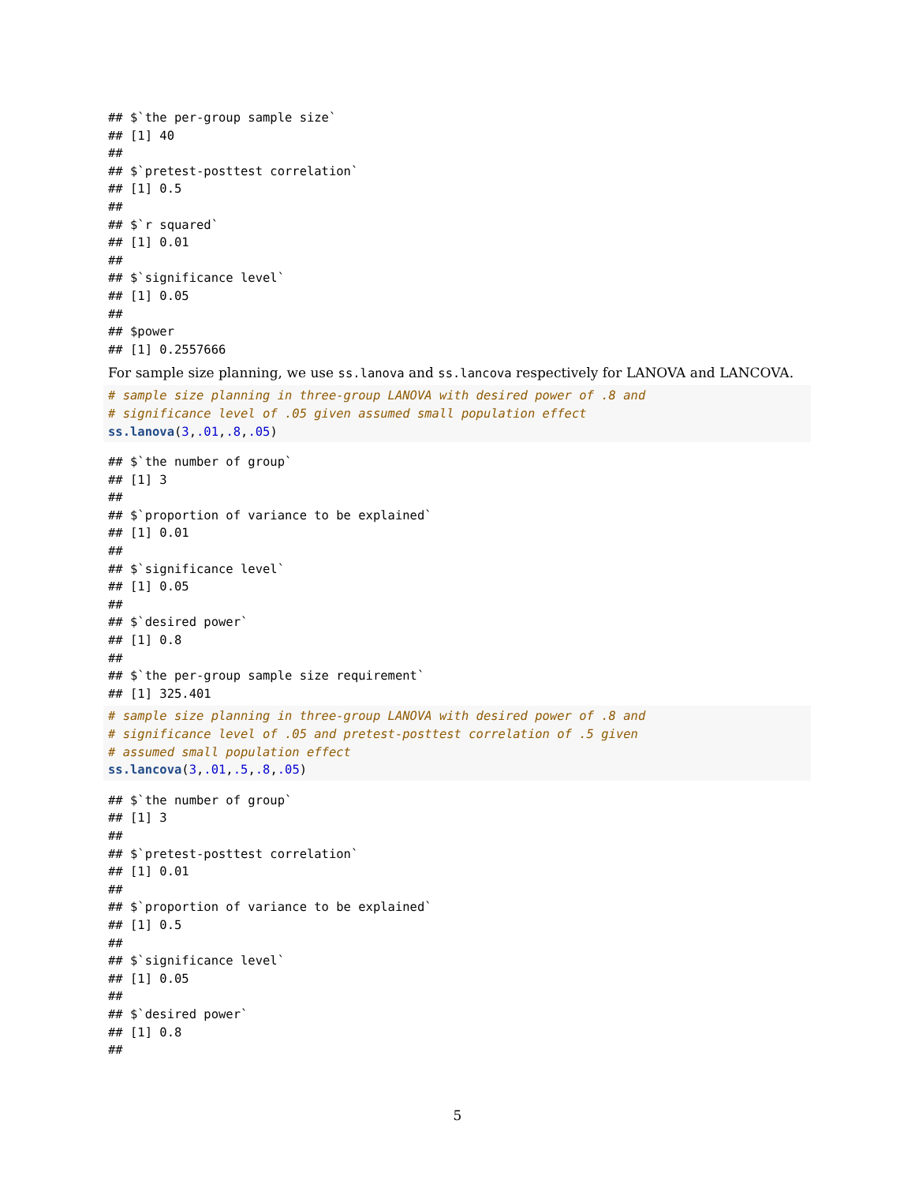## $`the per-group sample size`
## [1] 40
##
## $`pretest-posttest correlation`
## [1] 0.5
##
## $`r squared`
## [1] 0.01
##
## $`significance level`
## [1] 0.05
##
## $power
## [1] 0.2557666
For sample size planning, we use ss.lanova and ss.lancova respectively for LANOVA and LANCOVA.
# sample size planning in three-group LANOVA with desired power of .8 and
# significance level of .05 given assumed small population effect
ss.lanova(3,.01,.8,.05)
## $`the number of group`
## [1] 3
##
## $`proportion of variance to be explained`
## [1] 0.01
##
## $`significance level`
## [1] 0.05
##
## $`desired power`
## [1] 0.8
##
## $`the per-group sample size requirement`
## [1] 325.401
# sample size planning in three-group LANOVA with desired power of .8 and
# significance level of .05 and pretest-posttest correlation of .5 given
# assumed small population effect
ss.lancova(3,.01,.5,.8,.05)
## $`the number of group`
## [1] 3
##
## $`pretest-posttest correlation`
## [1] 0.01
##
## $`proportion of variance to be explained`
## [1] 0.5
##
## $`significance level`
## [1] 0.05
##
## $`desired power`
## [1] 0.8
##
5